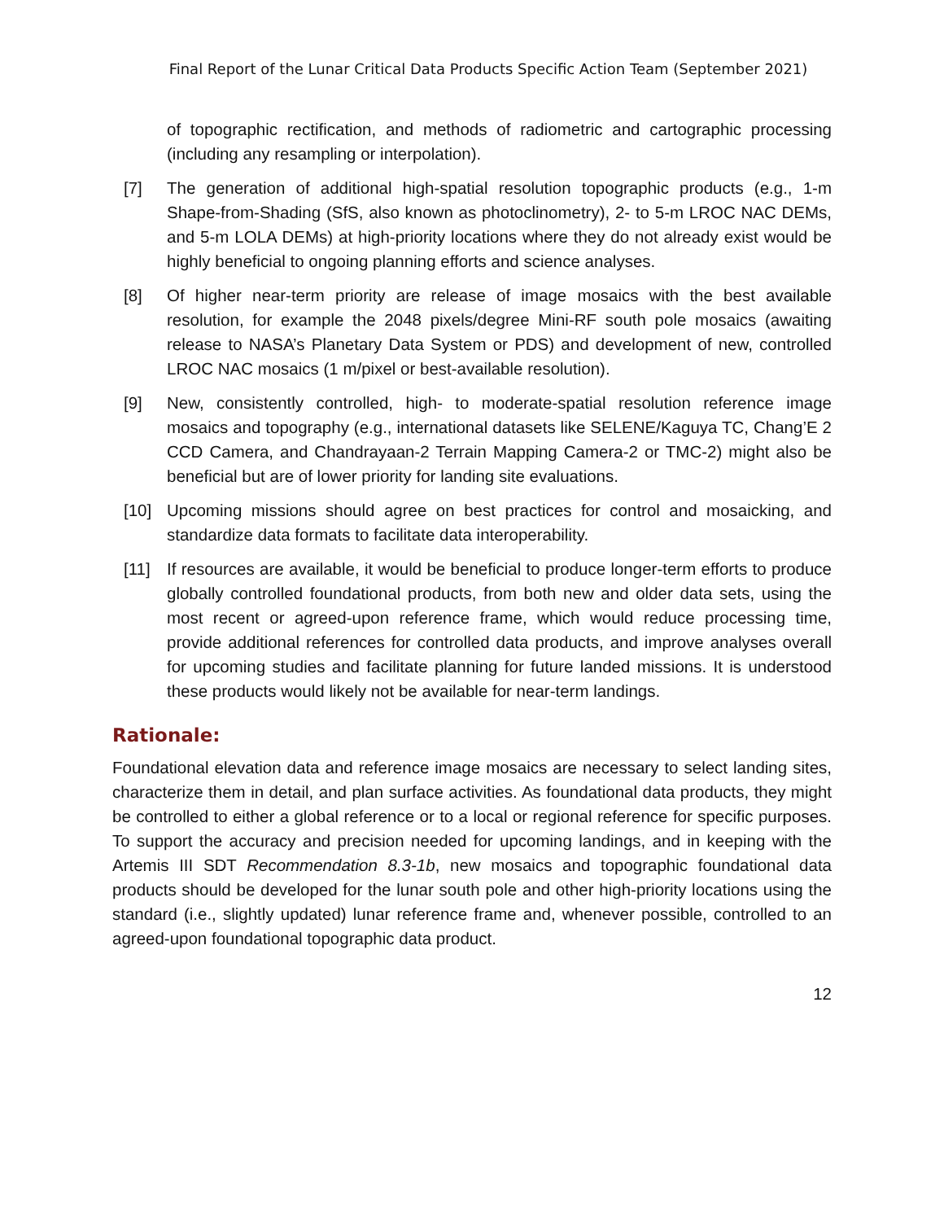Final Report of the Lunar Critical Data Products Specific Action Team (September 2021)
of topographic rectification, and methods of radiometric and cartographic processing (including any resampling or interpolation).
[7] The generation of additional high-spatial resolution topographic products (e.g., 1-m Shape-from-Shading (SfS, also known as photoclinometry), 2- to 5-m LROC NAC DEMs, and 5-m LOLA DEMs) at high-priority locations where they do not already exist would be highly beneficial to ongoing planning efforts and science analyses.
[8] Of higher near-term priority are release of image mosaics with the best available resolution, for example the 2048 pixels/degree Mini-RF south pole mosaics (awaiting release to NASA’s Planetary Data System or PDS) and development of new, controlled LROC NAC mosaics (1 m/pixel or best-available resolution).
[9] New, consistently controlled, high- to moderate-spatial resolution reference image mosaics and topography (e.g., international datasets like SELENE/Kaguya TC, Chang’E 2 CCD Camera, and Chandrayaan-2 Terrain Mapping Camera-2 or TMC-2) might also be beneficial but are of lower priority for landing site evaluations.
[10] Upcoming missions should agree on best practices for control and mosaicking, and standardize data formats to facilitate data interoperability.
[11] If resources are available, it would be beneficial to produce longer-term efforts to produce globally controlled foundational products, from both new and older data sets, using the most recent or agreed-upon reference frame, which would reduce processing time, provide additional references for controlled data products, and improve analyses overall for upcoming studies and facilitate planning for future landed missions. It is understood these products would likely not be available for near-term landings.
Rationale:
Foundational elevation data and reference image mosaics are necessary to select landing sites, characterize them in detail, and plan surface activities. As foundational data products, they might be controlled to either a global reference or to a local or regional reference for specific purposes. To support the accuracy and precision needed for upcoming landings, and in keeping with the Artemis III SDT Recommendation 8.3-1b, new mosaics and topographic foundational data products should be developed for the lunar south pole and other high-priority locations using the standard (i.e., slightly updated) lunar reference frame and, whenever possible, controlled to an agreed-upon foundational topographic data product.
12